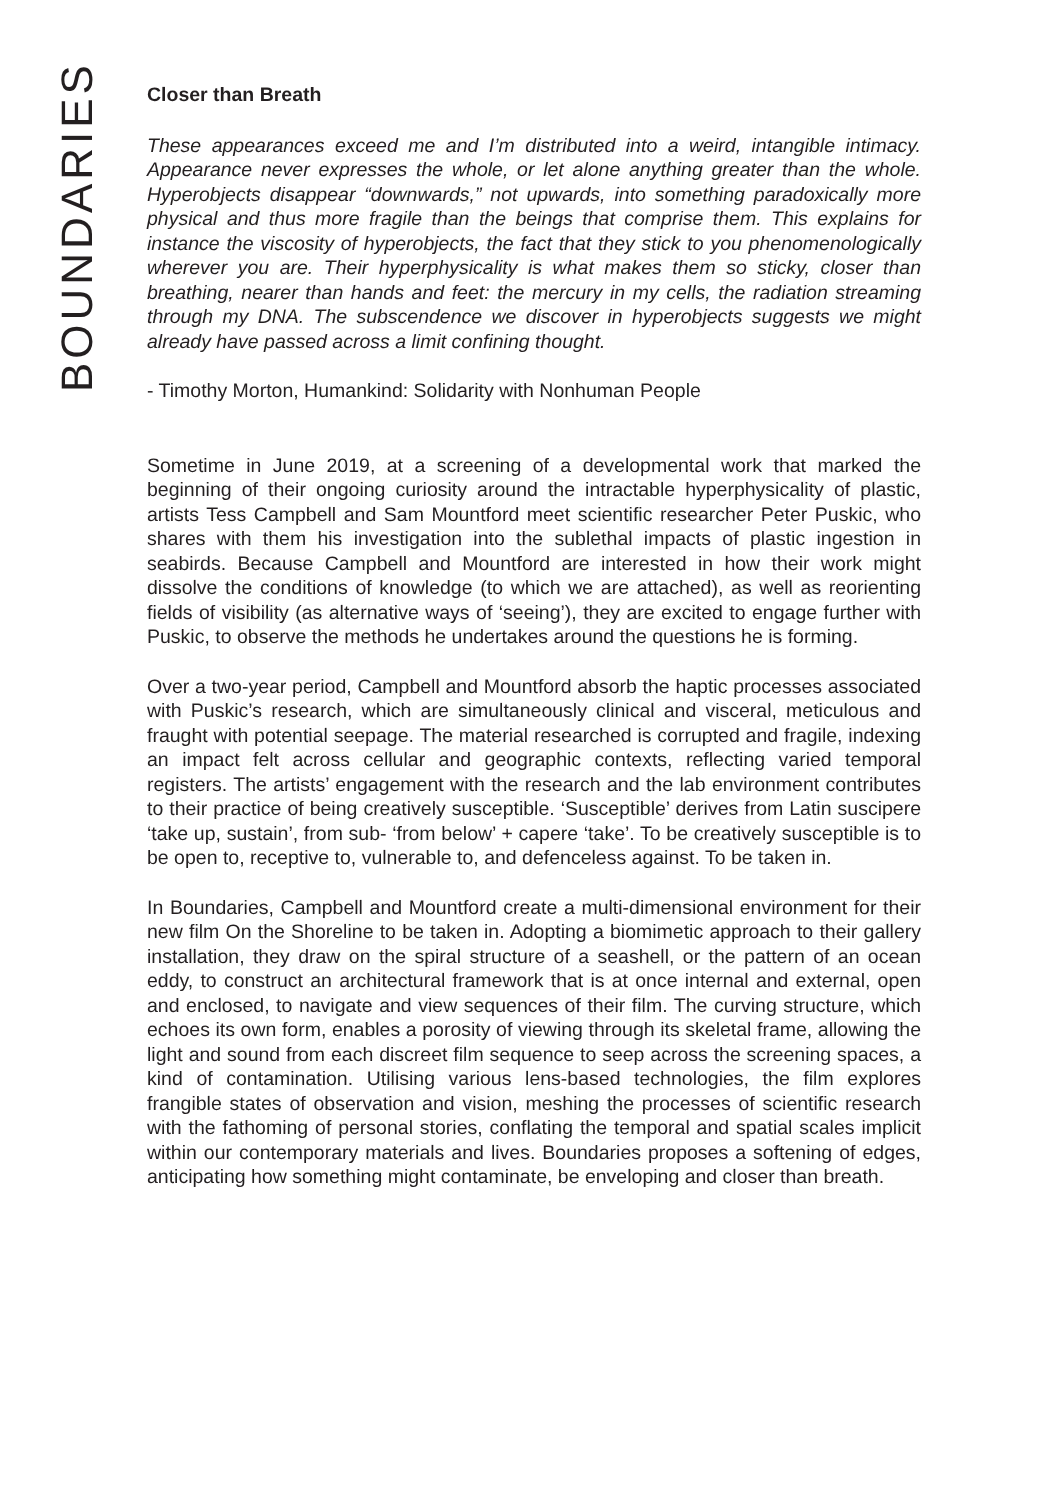BOUNDARIES
Closer than Breath
These appearances exceed me and I’m distributed into a weird, intangible intimacy. Appearance never expresses the whole, or let alone anything greater than the whole. Hyperobjects disappear “downwards,” not upwards, into something paradoxically more physical and thus more fragile than the beings that comprise them. This explains for instance the viscosity of hyperobjects, the fact that they stick to you phenomenologically wherever you are. Their hyperphysicality is what makes them so sticky, closer than breathing, nearer than hands and feet: the mercury in my cells, the radiation streaming through my DNA. The subscendence we discover in hyperobjects suggests we might already have passed across a limit confining thought.
- Timothy Morton, Humankind: Solidarity with Nonhuman People
Sometime in June 2019, at a screening of a developmental work that marked the beginning of their ongoing curiosity around the intractable hyperphysicality of plastic, artists Tess Campbell and Sam Mountford meet scientific researcher Peter Puskic, who shares with them his investigation into the sublethal impacts of plastic ingestion in seabirds. Because Campbell and Mountford are interested in how their work might dissolve the conditions of knowledge (to which we are attached), as well as reorienting fields of visibility (as alternative ways of ‘seeing’), they are excited to engage further with Puskic, to observe the methods he undertakes around the questions he is forming.
Over a two-year period, Campbell and Mountford absorb the haptic processes associated with Puskic’s research, which are simultaneously clinical and visceral, meticulous and fraught with potential seepage. The material researched is corrupted and fragile, indexing an impact felt across cellular and geographic contexts, reflecting varied temporal registers. The artists’ engagement with the research and the lab environment contributes to their practice of being creatively susceptible. ‘Susceptible’ derives from Latin suscipere ‘take up, sustain’, from sub- ‘from below’ + capere ‘take’. To be creatively susceptible is to be open to, receptive to, vulnerable to, and defenceless against. To be taken in.
In Boundaries, Campbell and Mountford create a multi-dimensional environment for their new film On the Shoreline to be taken in. Adopting a biomimetic approach to their gallery installation, they draw on the spiral structure of a seashell, or the pattern of an ocean eddy, to construct an architectural framework that is at once internal and external, open and enclosed, to navigate and view sequences of their film. The curving structure, which echoes its own form, enables a porosity of viewing through its skeletal frame, allowing the light and sound from each discreet film sequence to seep across the screening spaces, a kind of contamination. Utilising various lens-based technologies, the film explores frangible states of observation and vision, meshing the processes of scientific research with the fathoming of personal stories, conflating the temporal and spatial scales implicit within our contemporary materials and lives. Boundaries proposes a softening of edges, anticipating how something might contaminate, be enveloping and closer than breath.